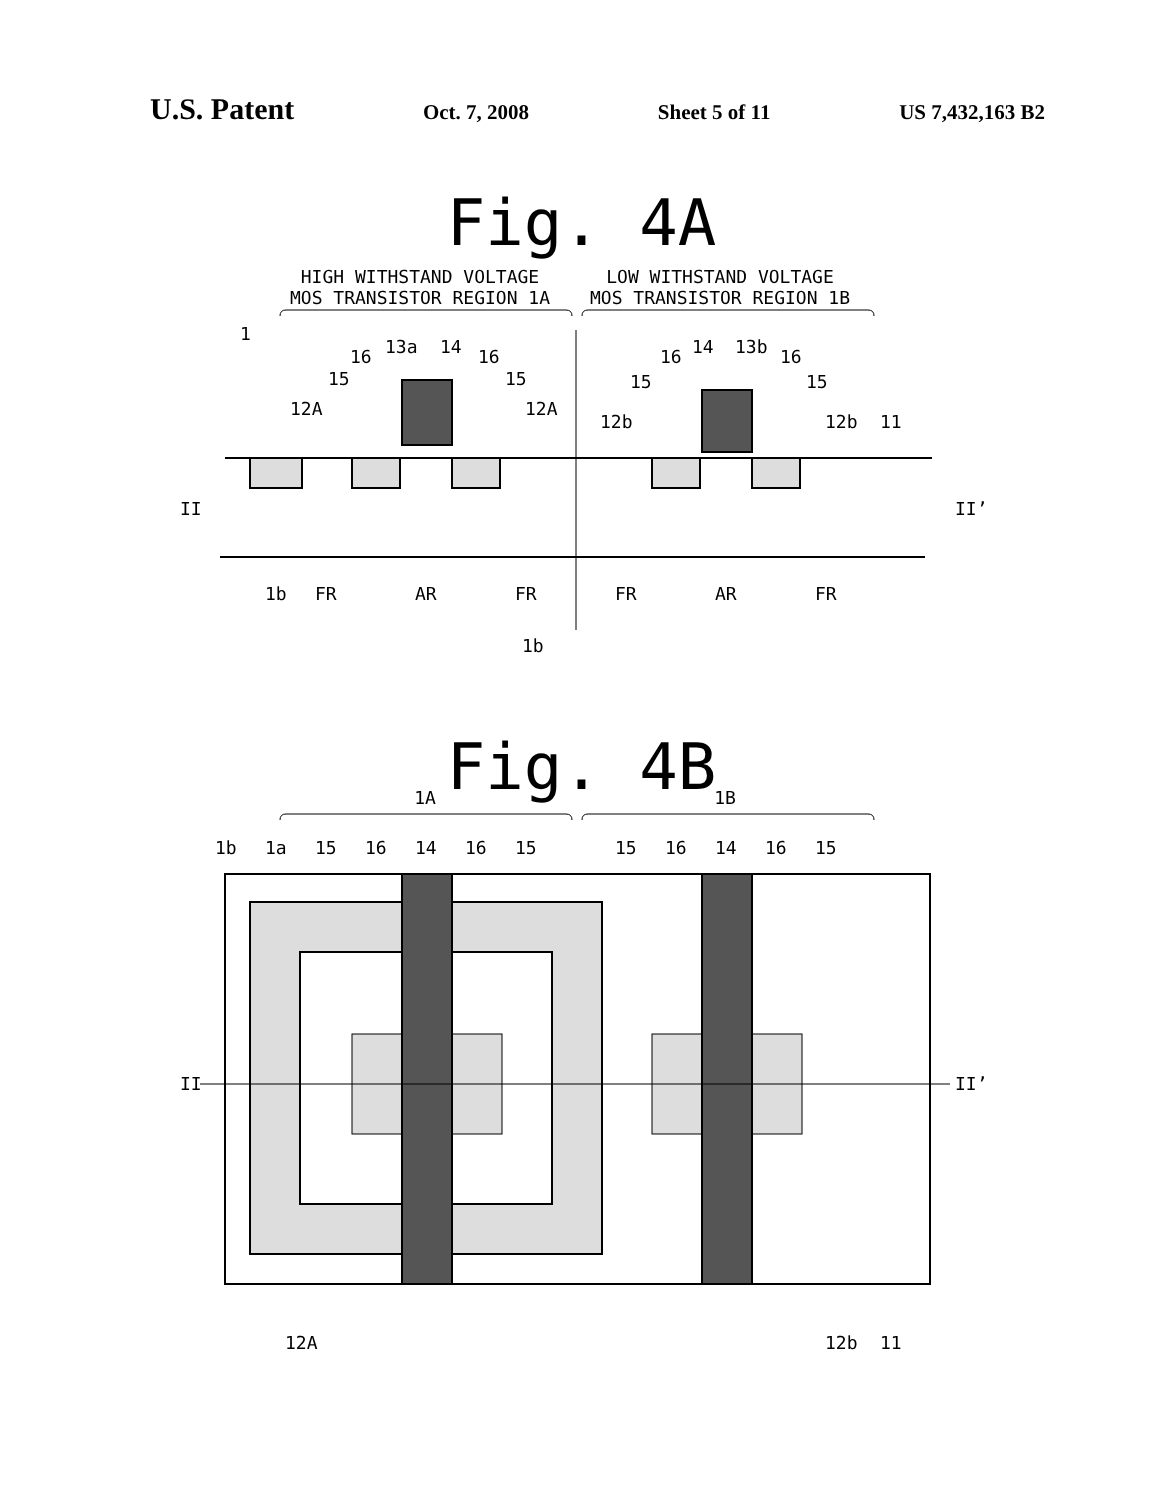U.S. Patent Oct. 7, 2008 Sheet 5 of 11 US 7,432,163 B2
Fig. 4A
HIGH WITHSTAND VOLTAGE
MOS TRANSISTOR REGION 1A
LOW WITHSTAND VOLTAGE
MOS TRANSISTOR REGION 1B
1
12A
12A
16
13a
14
16
16
14
13b
16
12b
12b
11
15
15
15
15
II
II’
1b
FR
AR
FR
FR
AR
FR
1b
Fig. 4B
1A
1B
1b
1a
15
16
14
16
15
15
16
14
16
15
II
II’
12A
12b
11